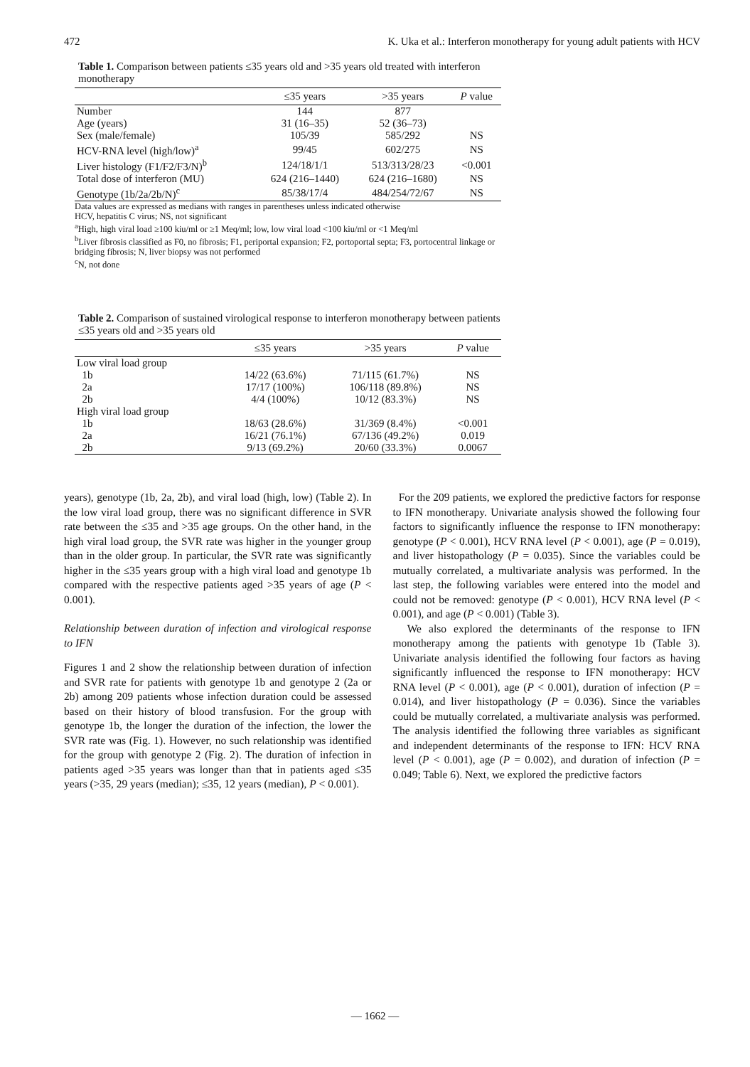472 K. Uka et al.: Interferon monotherapy for young adult patients with HCV
Table 1. Comparison between patients ≤35 years old and >35 years old treated with interferon monotherapy
| | ≤35 years | >35 years | P value |
| --- | --- | --- | --- |
| Number | 144 | 877 | |
| Age (years) | 31 (16–35) | 52 (36–73) | |
| Sex (male/female) | 105/39 | 585/292 | NS |
| HCV-RNA level (high/low)<sup>a</sup> | 99/45 | 602/275 | NS |
| Liver histology (F1/F2/F3/N)<sup>b</sup> | 124/18/1/1 | 513/313/28/23 | <0.001 |
| Total dose of interferon (MU) | 624 (216–1440) | 624 (216–1680) | NS |
| Genotype (1b/2a/2b/N)<sup>c</sup> | 85/38/17/4 | 484/254/72/67 | NS |
Data values are expressed as medians with ranges in parentheses unless indicated otherwise
HCV, hepatitis C virus; NS, not significant
<sup>a</sup> High, high viral load ≥100 kiu/ml or ≥1 Meq/ml; low, low viral load <100 kiu/ml or <1 Meq/ml
<sup>b</sup> Liver fibrosis classified as F0, no fibrosis; F1, periportal expansion; F2, portoportal septa; F3, portocentral linkage or bridging fibrosis; N, liver biopsy was not performed
<sup>c</sup> N, not done
Table 2. Comparison of sustained virological response to interferon monotherapy between patients ≤35 years old and >35 years old
| | ≤35 years | >35 years | P value |
| --- | --- | --- | --- |
| Low viral load group | | | |
| 1b | 14/22 (63.6%) | 71/115 (61.7%) | NS |
| 2a | 17/17 (100%) | 106/118 (89.8%) | NS |
| 2b | 4/4 (100%) | 10/12 (83.3%) | NS |
| High viral load group | | | |
| 1b | 18/63 (28.6%) | 31/369 (8.4%) | <0.001 |
| 2a | 16/21 (76.1%) | 67/136 (49.2%) | 0.019 |
| 2b | 9/13 (69.2%) | 20/60 (33.3%) | 0.0067 |
years), genotype (1b, 2a, 2b), and viral load (high, low) (Table 2). In the low viral load group, there was no significant difference in SVR rate between the ≤35 and >35 age groups. On the other hand, in the high viral load group, the SVR rate was higher in the younger group than in the older group. In particular, the SVR rate was significantly higher in the ≤35 years group with a high viral load and genotype 1b compared with the respective patients aged >35 years of age (P < 0.001).
Relationship between duration of infection and virological response to IFN
Figures 1 and 2 show the relationship between duration of infection and SVR rate for patients with genotype 1b and genotype 2 (2a or 2b) among 209 patients whose infection duration could be assessed based on their history of blood transfusion. For the group with genotype 1b, the longer the duration of the infection, the lower the SVR rate was (Fig. 1). However, no such relationship was identified for the group with genotype 2 (Fig. 2). The duration of infection in patients aged >35 years was longer than that in patients aged ≤35 years (>35, 29 years (median); ≤35, 12 years (median), P < 0.001).
For the 209 patients, we explored the predictive factors for response to IFN monotherapy. Univariate analysis showed the following four factors to significantly influence the response to IFN monotherapy: genotype (P < 0.001), HCV RNA level (P < 0.001), age (P = 0.019), and liver histopathology (P = 0.035). Since the variables could be mutually correlated, a multivariate analysis was performed. In the last step, the following variables were entered into the model and could not be removed: genotype (P < 0.001), HCV RNA level (P < 0.001), and age (P < 0.001) (Table 3).
We also explored the determinants of the response to IFN monotherapy among the patients with genotype 1b (Table 3). Univariate analysis identified the following four factors as having significantly influenced the response to IFN monotherapy: HCV RNA level (P < 0.001), age (P < 0.001), duration of infection (P = 0.014), and liver histopathology (P = 0.036). Since the variables could be mutually correlated, a multivariate analysis was performed. The analysis identified the following three variables as significant and independent determinants of the response to IFN: HCV RNA level (P < 0.001), age (P = 0.002), and duration of infection (P = 0.049; Table 6). Next, we explored the predictive factors
— 1662 —